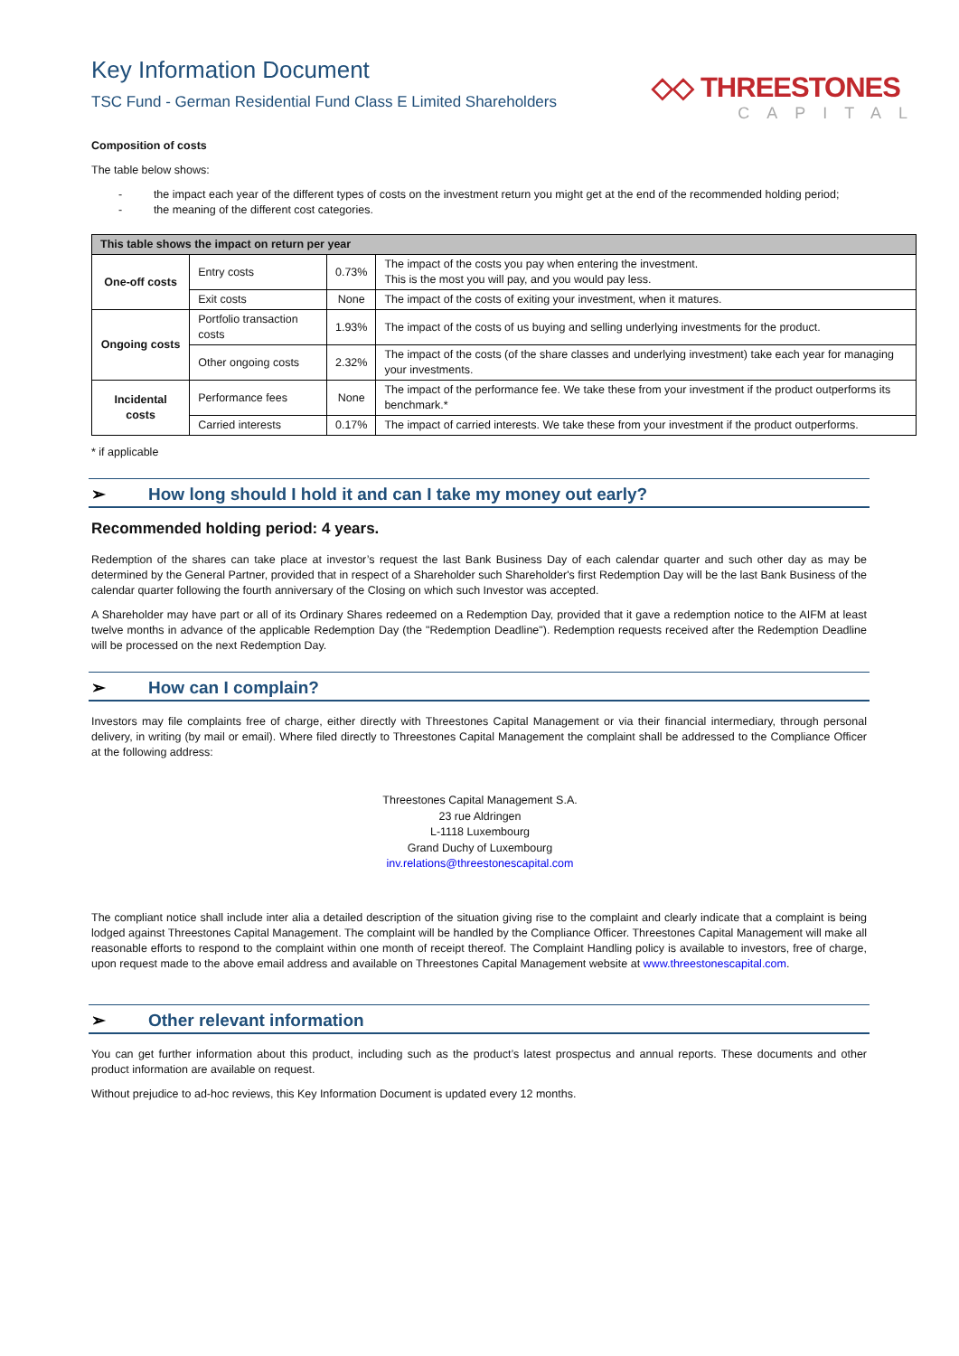◇◇ THREESTONES
CAPITAL
Key Information Document
TSC Fund - German Residential Fund Class E Limited Shareholders
Composition of costs
The table below shows:
- the impact each year of the different types of costs on the investment return you might get at the end of the recommended holding period;
- the meaning of the different cost categories.
| This table shows the impact on return per year | | | |
| --- | --- | --- | --- |
| One-off costs | Entry costs | 0.73% | The impact of the costs you pay when entering the investment. This is the most you will pay, and you would pay less. |
| | Exit costs | None | The impact of the costs of exiting your investment, when it matures. |
| Ongoing costs | Portfolio transaction costs | 1.93% | The impact of the costs of us buying and selling underlying investments for the product. |
| | Other ongoing costs | 2.32% | The impact of the costs (of the share classes and underlying investment) take each year for managing your investments. |
| Incidental costs | Performance fees | None | The impact of the performance fee. We take these from your investment if the product outperforms its benchmark.* |
| | Carried interests | 0.17% | The impact of carried interests. We take these from your investment if the product outperforms. |
* if applicable
➢ How long should I hold it and can I take my money out early?
Recommended holding period: 4 years.
Redemption of the shares can take place at investor’s request the last Bank Business Day of each calendar quarter and such other day as may be determined by the General Partner, provided that in respect of a Shareholder such Shareholder's first Redemption Day will be the last Bank Business of the calendar quarter following the fourth anniversary of the Closing on which such Investor was accepted.
A Shareholder may have part or all of its Ordinary Shares redeemed on a Redemption Day, provided that it gave a redemption notice to the AIFM at least twelve months in advance of the applicable Redemption Day (the "Redemption Deadline"). Redemption requests received after the Redemption Deadline will be processed on the next Redemption Day.
➢ How can I complain?
Investors may file complaints free of charge, either directly with Threestones Capital Management or via their financial intermediary, through personal delivery, in writing (by mail or email). Where filed directly to Threestones Capital Management the complaint shall be addressed to the Compliance Officer at the following address:
Threestones Capital Management S.A.
23 rue Aldringen
L-1118 Luxembourg
Grand Duchy of Luxembourg
inv.relations@threestonescapital.com
The compliant notice shall include inter alia a detailed description of the situation giving rise to the complaint and clearly indicate that a complaint is being lodged against Threestones Capital Management. The complaint will be handled by the Compliance Officer. Threestones Capital Management will make all reasonable efforts to respond to the complaint within one month of receipt thereof. The Complaint Handling policy is available to investors, free of charge, upon request made to the above email address and available on Threestones Capital Management website at www.threestonescapital.com.
➢ Other relevant information
You can get further information about this product, including such as the product’s latest prospectus and annual reports. These documents and other product information are available on request.
Without prejudice to ad-hoc reviews, this Key Information Document is updated every 12 months.